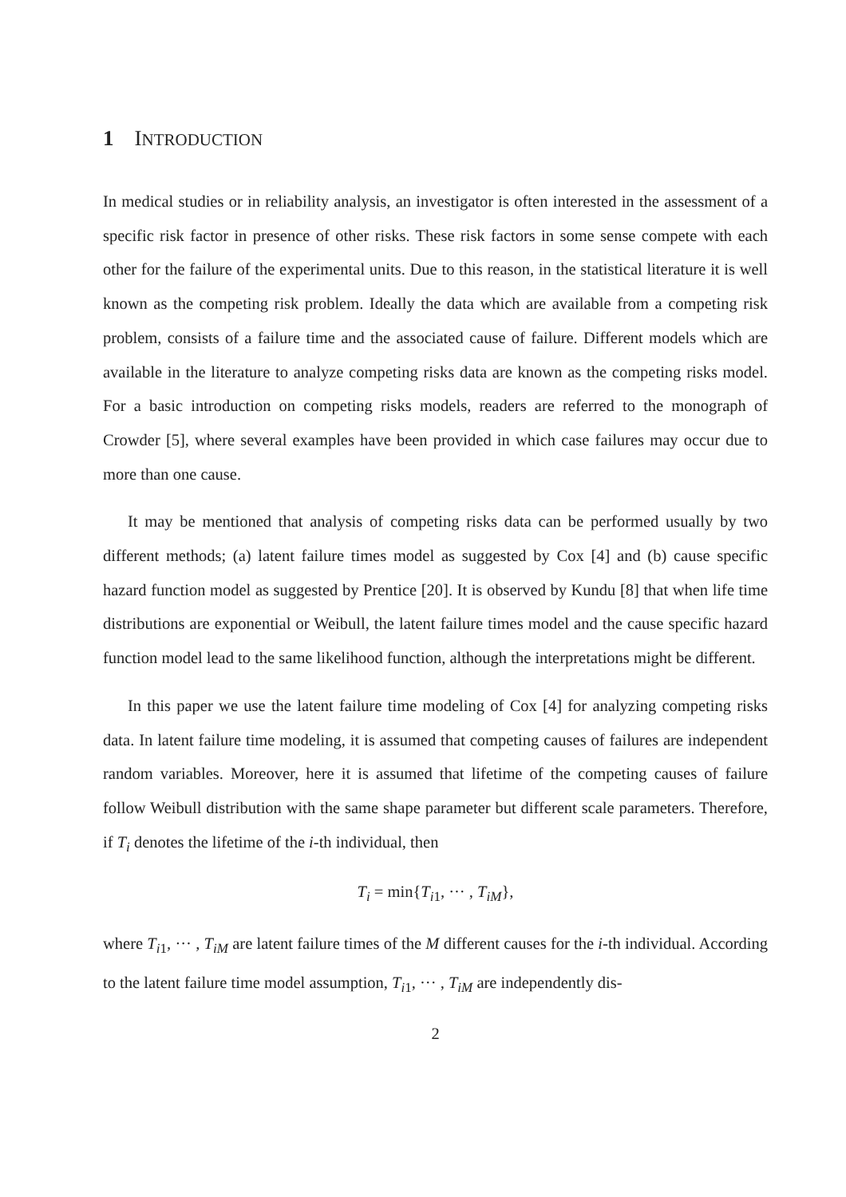1 INTRODUCTION
In medical studies or in reliability analysis, an investigator is often interested in the assessment of a specific risk factor in presence of other risks. These risk factors in some sense compete with each other for the failure of the experimental units. Due to this reason, in the statistical literature it is well known as the competing risk problem. Ideally the data which are available from a competing risk problem, consists of a failure time and the associated cause of failure. Different models which are available in the literature to analyze competing risks data are known as the competing risks model. For a basic introduction on competing risks models, readers are referred to the monograph of Crowder [5], where several examples have been provided in which case failures may occur due to more than one cause.
It may be mentioned that analysis of competing risks data can be performed usually by two different methods; (a) latent failure times model as suggested by Cox [4] and (b) cause specific hazard function model as suggested by Prentice [20]. It is observed by Kundu [8] that when life time distributions are exponential or Weibull, the latent failure times model and the cause specific hazard function model lead to the same likelihood function, although the interpretations might be different.
In this paper we use the latent failure time modeling of Cox [4] for analyzing competing risks data. In latent failure time modeling, it is assumed that competing causes of failures are independent random variables. Moreover, here it is assumed that lifetime of the competing causes of failure follow Weibull distribution with the same shape parameter but different scale parameters. Therefore, if T<sub>i</sub> denotes the lifetime of the i-th individual, then
T<sub>i</sub> = min{T<sub>i1</sub>, ··· , T<sub>iM</sub>},
where T<sub>i1</sub>, ··· , T<sub>iM</sub> are latent failure times of the M different causes for the i-th individual. According to the latent failure time model assumption, T<sub>i1</sub>, ··· , T<sub>iM</sub> are independently dis-
2